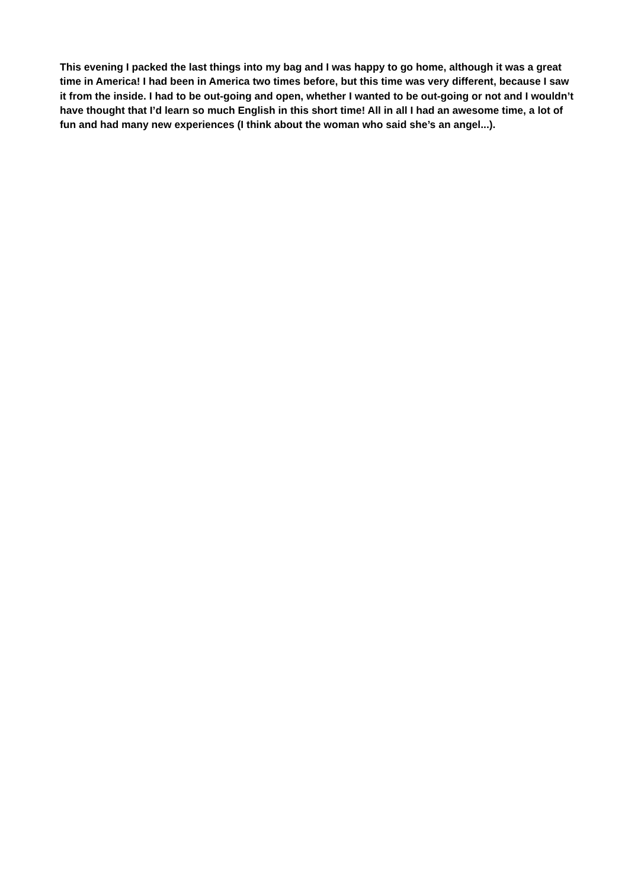This evening I packed the last things into my bag and I was happy to go home, although it was a great time in America! I had been in America two times before, but this time was very different, because I saw it from the inside. I had to be out-going and open, whether I wanted to be out-going or not and I wouldn’t have thought that I’d learn so much English in this short time! All in all I had an awesome time, a lot of fun and had many new experiences (I think about the woman who said she’s an angel...).